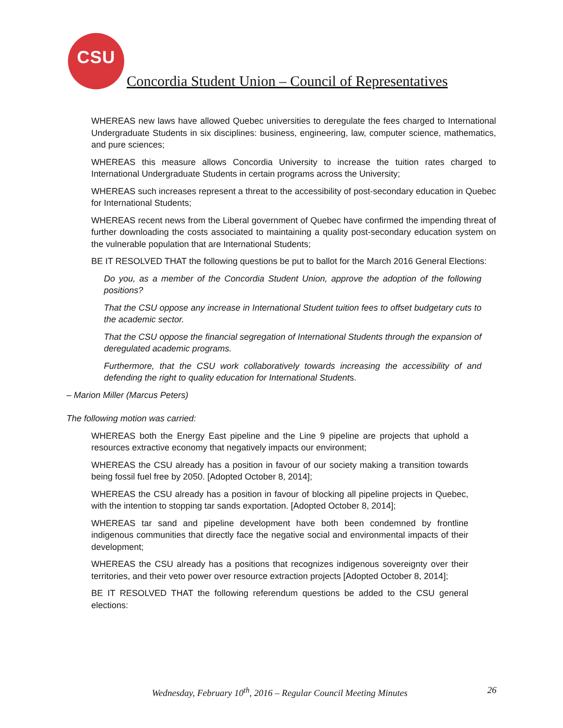CSU
Concordia Student Union – Council of Representatives
WHEREAS new laws have allowed Quebec universities to deregulate the fees charged to International Undergraduate Students in six disciplines: business, engineering, law, computer science, mathematics, and pure sciences;
WHEREAS this measure allows Concordia University to increase the tuition rates charged to International Undergraduate Students in certain programs across the University;
WHEREAS such increases represent a threat to the accessibility of post-secondary education in Quebec for International Students;
WHEREAS recent news from the Liberal government of Quebec have confirmed the impending threat of further downloading the costs associated to maintaining a quality post-secondary education system on the vulnerable population that are International Students;
BE IT RESOLVED THAT the following questions be put to ballot for the March 2016 General Elections:
Do you, as a member of the Concordia Student Union, approve the adoption of the following positions?
That the CSU oppose any increase in International Student tuition fees to offset budgetary cuts to the academic sector.
That the CSU oppose the financial segregation of International Students through the expansion of deregulated academic programs.
Furthermore, that the CSU work collaboratively towards increasing the accessibility of and defending the right to quality education for International Students.
– Marion Miller (Marcus Peters)
The following motion was carried:
WHEREAS both the Energy East pipeline and the Line 9 pipeline are projects that uphold a resources extractive economy that negatively impacts our environment;
WHEREAS the CSU already has a position in favour of our society making a transition towards being fossil fuel free by 2050. [Adopted October 8, 2014];
WHEREAS the CSU already has a position in favour of blocking all pipeline projects in Quebec, with the intention to stopping tar sands exportation. [Adopted October 8, 2014];
WHEREAS tar sand and pipeline development have both been condemned by frontline indigenous communities that directly face the negative social and environmental impacts of their development;
WHEREAS the CSU already has a positions that recognizes indigenous sovereignty over their territories, and their veto power over resource extraction projects [Adopted October 8, 2014];
BE IT RESOLVED THAT the following referendum questions be added to the CSU general elections:
Wednesday, February 10<sup>th</sup>, 2016 – Regular Council Meeting Minutes 26